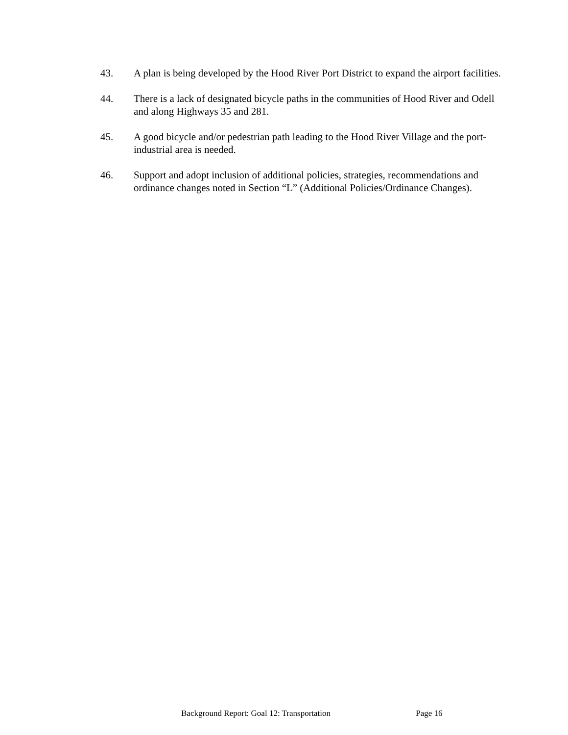43. A plan is being developed by the Hood River Port District to expand the airport facilities.
44. There is a lack of designated bicycle paths in the communities of Hood River and Odell and along Highways 35 and 281.
45. A good bicycle and/or pedestrian path leading to the Hood River Village and the port-industrial area is needed.
46. Support and adopt inclusion of additional policies, strategies, recommendations and ordinance changes noted in Section “L” (Additional Policies/Ordinance Changes).
Background Report: Goal 12: Transportation Page 16